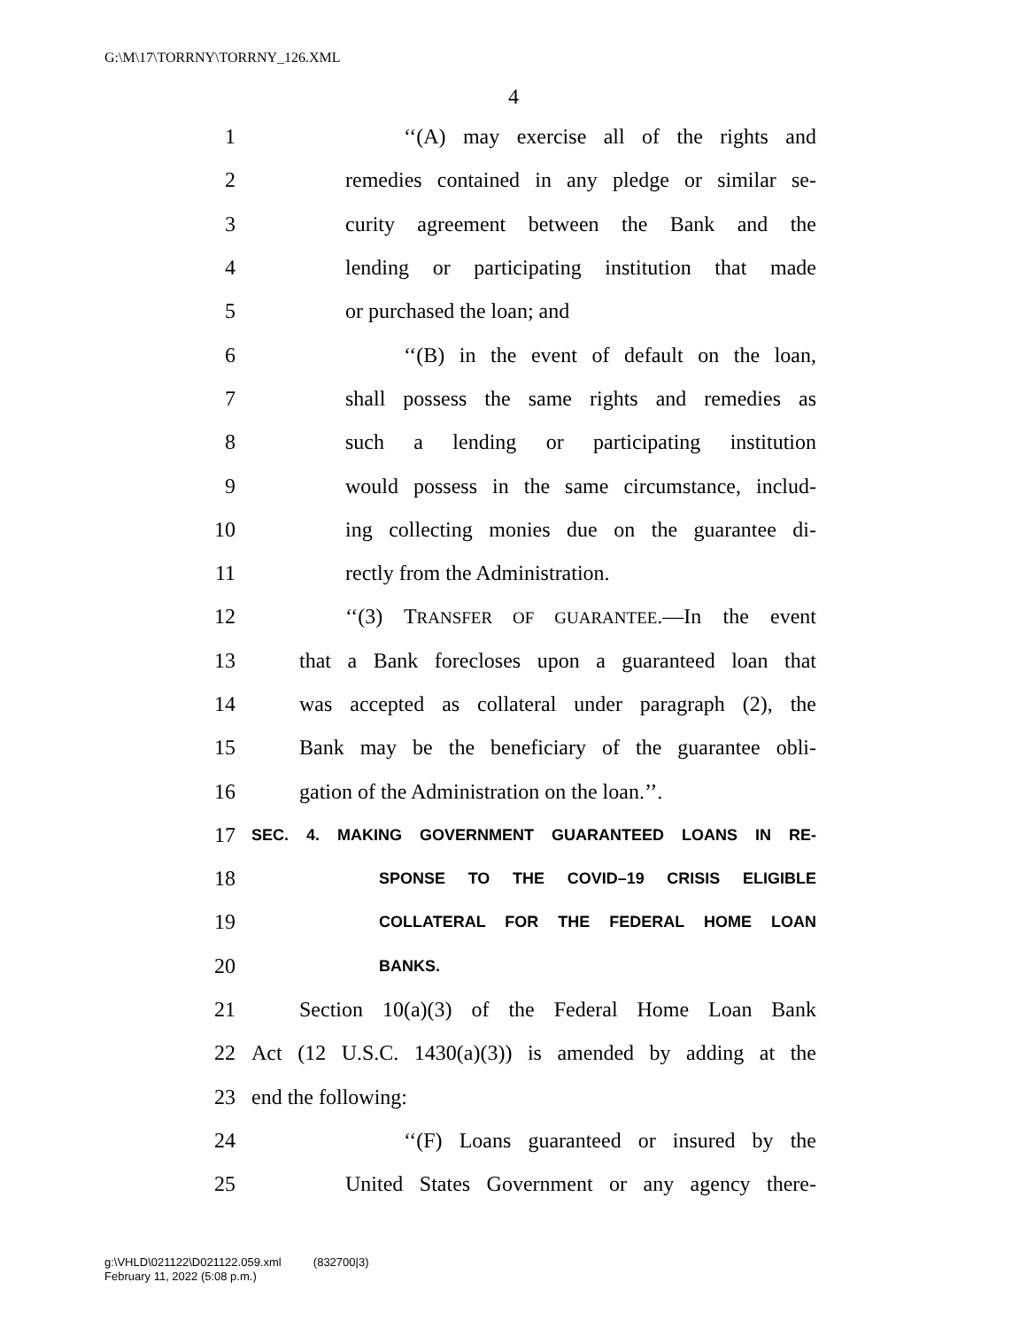G:\M\17\TORRNY\TORRNY_126.XML
4
1 ‘‘(A) may exercise all of the rights and
2 remedies contained in any pledge or similar se-
3 curity agreement between the Bank and the
4 lending or participating institution that made
5 or purchased the loan; and
6 ‘‘(B) in the event of default on the loan,
7 shall possess the same rights and remedies as
8 such a lending or participating institution
9 would possess in the same circumstance, includ-
10 ing collecting monies due on the guarantee di-
11 rectly from the Administration.
12 ‘‘(3) TRANSFER OF GUARANTEE.—In the event
13 that a Bank forecloses upon a guaranteed loan that
14 was accepted as collateral under paragraph (2), the
15 Bank may be the beneficiary of the guarantee obli-
16 gation of the Administration on the loan.’’.
17 SEC. 4. MAKING GOVERNMENT GUARANTEED LOANS IN RE-
18 SPONSE TO THE COVID–19 CRISIS ELIGIBLE
19 COLLATERAL FOR THE FEDERAL HOME LOAN
20 BANKS.
21 Section 10(a)(3) of the Federal Home Loan Bank
22 Act (12 U.S.C. 1430(a)(3)) is amended by adding at the
23 end the following:
24 ‘‘(F) Loans guaranteed or insured by the
25 United States Government or any agency there-
g:\VHLD\021122\D021122.059.xml (832700|3)
February 11, 2022 (5:08 p.m.)